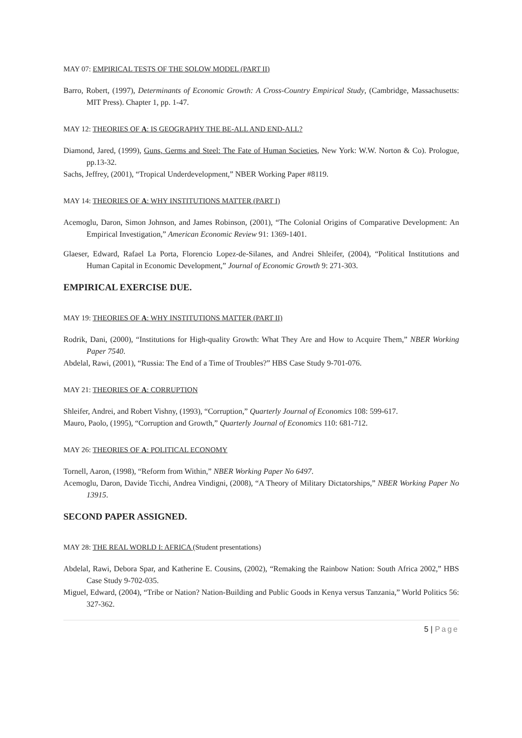MAY 07: EMPIRICAL TESTS OF THE SOLOW MODEL (PART II)
Barro, Robert, (1997), Determinants of Economic Growth: A Cross-Country Empirical Study, (Cambridge, Massachusetts: MIT Press). Chapter 1, pp. 1-47.
MAY 12: THEORIES OF A: IS GEOGRAPHY THE BE-ALL AND END-ALL?
Diamond, Jared, (1999), Guns, Germs and Steel: The Fate of Human Societies, New York: W.W. Norton & Co). Prologue, pp.13-32.
Sachs, Jeffrey, (2001), “Tropical Underdevelopment,” NBER Working Paper #8119.
MAY 14: THEORIES OF A: WHY INSTITUTIONS MATTER (PART I)
Acemoglu, Daron, Simon Johnson, and James Robinson, (2001), “The Colonial Origins of Comparative Development: An Empirical Investigation,” American Economic Review 91: 1369-1401.
Glaeser, Edward, Rafael La Porta, Florencio Lopez-de-Silanes, and Andrei Shleifer, (2004), “Political Institutions and Human Capital in Economic Development,” Journal of Economic Growth 9: 271-303.
EMPIRICAL EXERCISE DUE.
MAY 19: THEORIES OF A: WHY INSTITUTIONS MATTER (PART II)
Rodrik, Dani, (2000), “Institutions for High-quality Growth: What They Are and How to Acquire Them,” NBER Working Paper 7540.
Abdelal, Rawi, (2001), “Russia: The End of a Time of Troubles?” HBS Case Study 9-701-076.
MAY 21: THEORIES OF A: CORRUPTION
Shleifer, Andrei, and Robert Vishny, (1993), “Corruption,” Quarterly Journal of Economics 108: 599-617.
Mauro, Paolo, (1995), “Corruption and Growth,” Quarterly Journal of Economics 110: 681-712.
MAY 26: THEORIES OF A: POLITICAL ECONOMY
Tornell, Aaron, (1998), “Reform from Within,” NBER Working Paper No 6497.
Acemoglu, Daron, Davide Ticchi, Andrea Vindigni, (2008), “A Theory of Military Dictatorships,” NBER Working Paper No 13915.
SECOND PAPER ASSIGNED.
MAY 28: THE REAL WORLD I: AFRICA (Student presentations)
Abdelal, Rawi, Debora Spar, and Katherine E. Cousins, (2002), “Remaking the Rainbow Nation: South Africa 2002,” HBS Case Study 9-702-035.
Miguel, Edward, (2004), “Tribe or Nation? Nation-Building and Public Goods in Kenya versus Tanzania,” World Politics 56: 327-362.
5 | Page